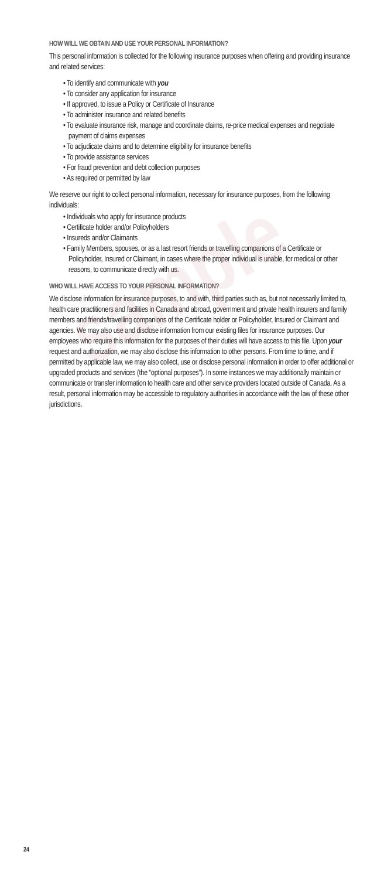sample
HOW WILL WE OBTAIN AND USE YOUR PERSONAL INFORMATION?
This personal information is collected for the following insurance purposes when offering and providing insurance and related services:
• To identify and communicate with you
• To consider any application for insurance
• If approved, to issue a Policy or Certificate of Insurance
• To administer insurance and related benefits
• To evaluate insurance risk, manage and coordinate claims, re-price medical expenses and negotiate payment of claims expenses
• To adjudicate claims and to determine eligibility for insurance benefits
• To provide assistance services
• For fraud prevention and debt collection purposes
• As required or permitted by law
We reserve our right to collect personal information, necessary for insurance purposes, from the following individuals:
• Individuals who apply for insurance products
• Certificate holder and/or Policyholders
• Insureds and/or Claimants
• Family Members, spouses, or as a last resort friends or travelling companions of a Certificate or Policyholder, Insured or Claimant, in cases where the proper individual is unable, for medical or other reasons, to communicate directly with us.
WHO WILL HAVE ACCESS TO YOUR PERSONAL INFORMATION?
We disclose information for insurance purposes, to and with, third parties such as, but not necessarily limited to, health care practitioners and facilities in Canada and abroad, government and private health insurers and family members and friends/travelling companions of the Certificate holder or Policyholder, Insured or Claimant and agencies. We may also use and disclose information from our existing files for insurance purposes. Our employees who require this information for the purposes of their duties will have access to this file. Upon your request and authorization, we may also disclose this information to other persons. From time to time, and if permitted by applicable law, we may also collect, use or disclose personal information in order to offer additional or upgraded products and services (the “optional purposes”). In some instances we may additionally maintain or communicate or transfer information to health care and other service providers located outside of Canada. As a result, personal information may be accessible to regulatory authorities in accordance with the law of these other jurisdictions.
24